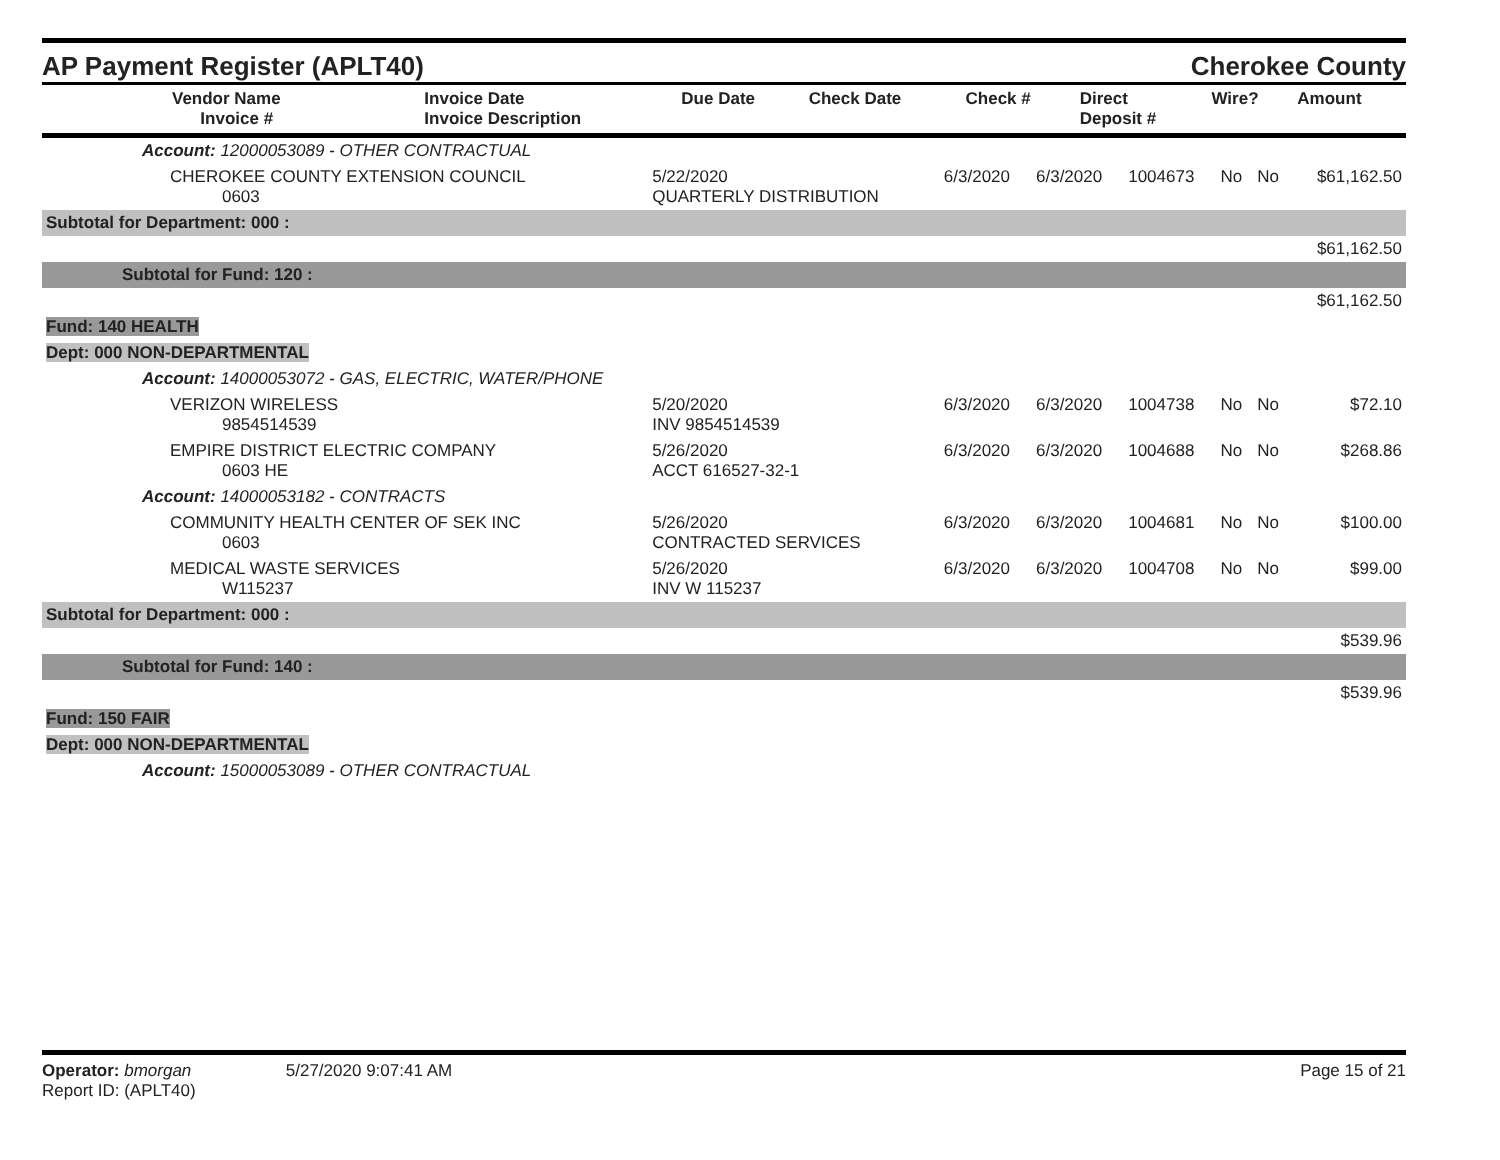AP Payment Register (APLT40)
Cherokee County
| Vendor Name Invoice # | Invoice Date Invoice Description | Due Date | Check Date | Check # | Direct Deposit # | Wire? | Amount |
| --- | --- | --- | --- | --- | --- | --- | --- |
| Account: 12000053089 - OTHER CONTRACTUAL | | | | | | | |
| CHEROKEE COUNTY EXTENSION COUNCIL 0603 | 5/22/2020 QUARTERLY DISTRIBUTION | 6/3/2020 | 6/3/2020 | 1004673 | No | No | $61,162.50 |
| Subtotal for Department: 000 : | | | | | | | |
| $61,162.50 | | | | | | | |
| Subtotal for Fund: 120 : | | | | | | | |
| $61,162.50 | | | | | | | |
| Fund: 140 HEALTH | | | | | | | |
| Dept: 000 NON-DEPARTMENTAL | | | | | | | |
| Account: 14000053072 - GAS, ELECTRIC, WATER/PHONE | | | | | | | |
| VERIZON WIRELESS 9854514539 | 5/20/2020 INV 9854514539 | 6/3/2020 | 6/3/2020 | 1004738 | No | No | $72.10 |
| EMPIRE DISTRICT ELECTRIC COMPANY 0603 HE | 5/26/2020 ACCT 616527-32-1 | 6/3/2020 | 6/3/2020 | 1004688 | No | No | $268.86 |
| Account: 14000053182 - CONTRACTS | | | | | | | |
| COMMUNITY HEALTH CENTER OF SEK INC 0603 | 5/26/2020 CONTRACTED SERVICES | 6/3/2020 | 6/3/2020 | 1004681 | No | No | $100.00 |
| MEDICAL WASTE SERVICES W115237 | 5/26/2020 INV W 115237 | 6/3/2020 | 6/3/2020 | 1004708 | No | No | $99.00 |
| Subtotal for Department: 000 : | | | | | | | |
| $539.96 | | | | | | | |
| Subtotal for Fund: 140 : | | | | | | | |
| $539.96 | | | | | | | |
| Fund: 150 FAIR | | | | | | | |
| Dept: 000 NON-DEPARTMENTAL | | | | | | | |
| Account: 15000053089 - OTHER CONTRACTUAL | | | | | | | |
Operator: bmorgan 5/27/2020 9:07:41 AM
Report ID: (APLT40)
Page 15 of 21